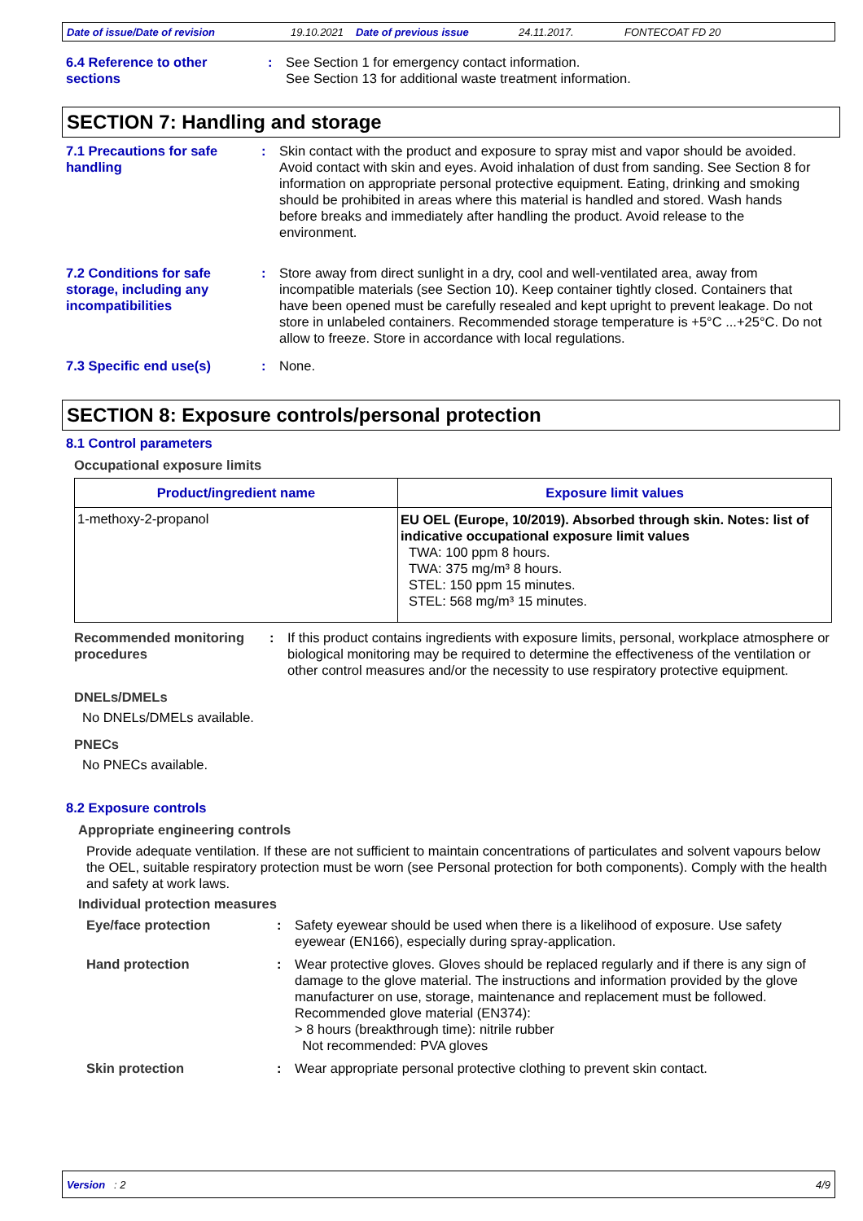Date of issue/Date of revision 19.10.2021 Date of previous issue 24.11.2017. FONTECOAT FD 20
6.4 Reference to other sections
: See Section 1 for emergency contact information.
See Section 13 for additional waste treatment information.
SECTION 7: Handling and storage
7.1 Precautions for safe handling
: Skin contact with the product and exposure to spray mist and vapor should be avoided. Avoid contact with skin and eyes. Avoid inhalation of dust from sanding. See Section 8 for information on appropriate personal protective equipment. Eating, drinking and smoking should be prohibited in areas where this material is handled and stored. Wash hands before breaks and immediately after handling the product. Avoid release to the environment.
7.2 Conditions for safe storage, including any incompatibilities
: Store away from direct sunlight in a dry, cool and well-ventilated area, away from incompatible materials (see Section 10). Keep container tightly closed. Containers that have been opened must be carefully resealed and kept upright to prevent leakage. Do not store in unlabeled containers. Recommended storage temperature is +5°C ...+25°C. Do not allow to freeze. Store in accordance with local regulations.
7.3 Specific end use(s) : None.
SECTION 8: Exposure controls/personal protection
8.1 Control parameters
Occupational exposure limits
| Product/ingredient name | Exposure limit values |
| --- | --- |
| 1-methoxy-2-propanol | EU OEL (Europe, 10/2019). Absorbed through skin. Notes: list of indicative occupational exposure limit values TWA: 100 ppm 8 hours. TWA: 375 mg/m³ 8 hours. STEL: 150 ppm 15 minutes. STEL: 568 mg/m³ 15 minutes. |
Recommended monitoring procedures
: If this product contains ingredients with exposure limits, personal, workplace atmosphere or biological monitoring may be required to determine the effectiveness of the ventilation or other control measures and/or the necessity to use respiratory protective equipment.
DNELs/DMELs
No DNELs/DMELs available.
PNECs
No PNECs available.
8.2 Exposure controls
Appropriate engineering controls
Provide adequate ventilation. If these are not sufficient to maintain concentrations of particulates and solvent vapours below the OEL, suitable respiratory protection must be worn (see Personal protection for both components). Comply with the health and safety at work laws.
Individual protection measures
Eye/face protection : Safety eyewear should be used when there is a likelihood of exposure. Use safety eyewear (EN166), especially during spray-application.
Hand protection : Wear protective gloves. Gloves should be replaced regularly and if there is any sign of damage to the glove material. The instructions and information provided by the glove manufacturer on use, storage, maintenance and replacement must be followed.
Recommended glove material (EN374):
> 8 hours (breakthrough time): nitrile rubber
Not recommended: PVA gloves
Skin protection : Wear appropriate personal protective clothing to prevent skin contact.
Version : 2 4/9